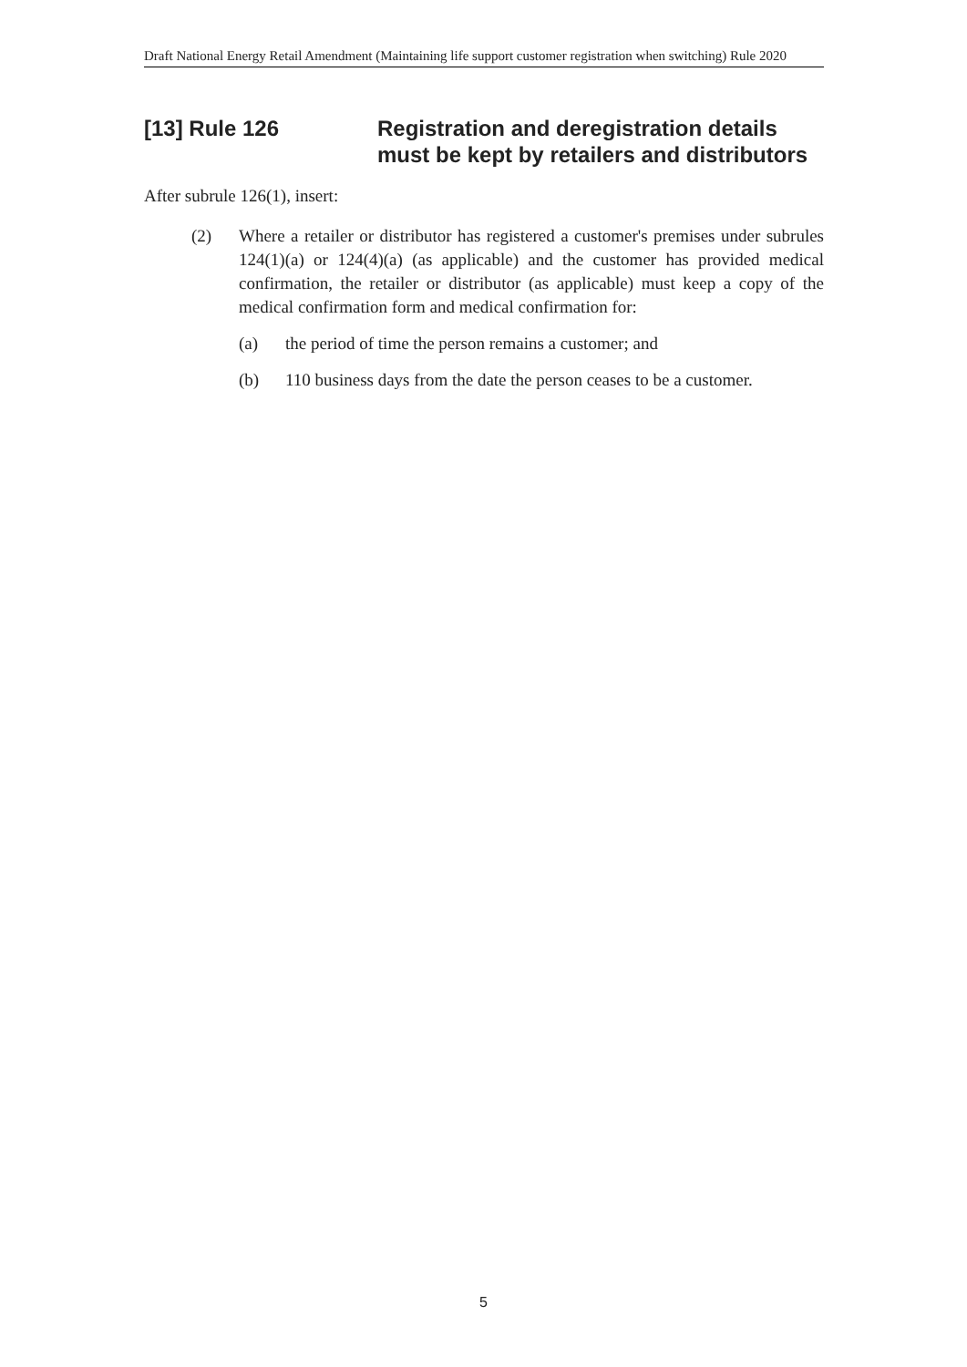Draft National Energy Retail Amendment (Maintaining life support customer registration when switching) Rule 2020
[13] Rule 126 Registration and deregistration details must be kept by retailers and distributors
After subrule 126(1), insert:
(2) Where a retailer or distributor has registered a customer's premises under subrules 124(1)(a) or 124(4)(a) (as applicable) and the customer has provided medical confirmation, the retailer or distributor (as applicable) must keep a copy of the medical confirmation form and medical confirmation for:
(a) the period of time the person remains a customer; and
(b) 110 business days from the date the person ceases to be a customer.
5